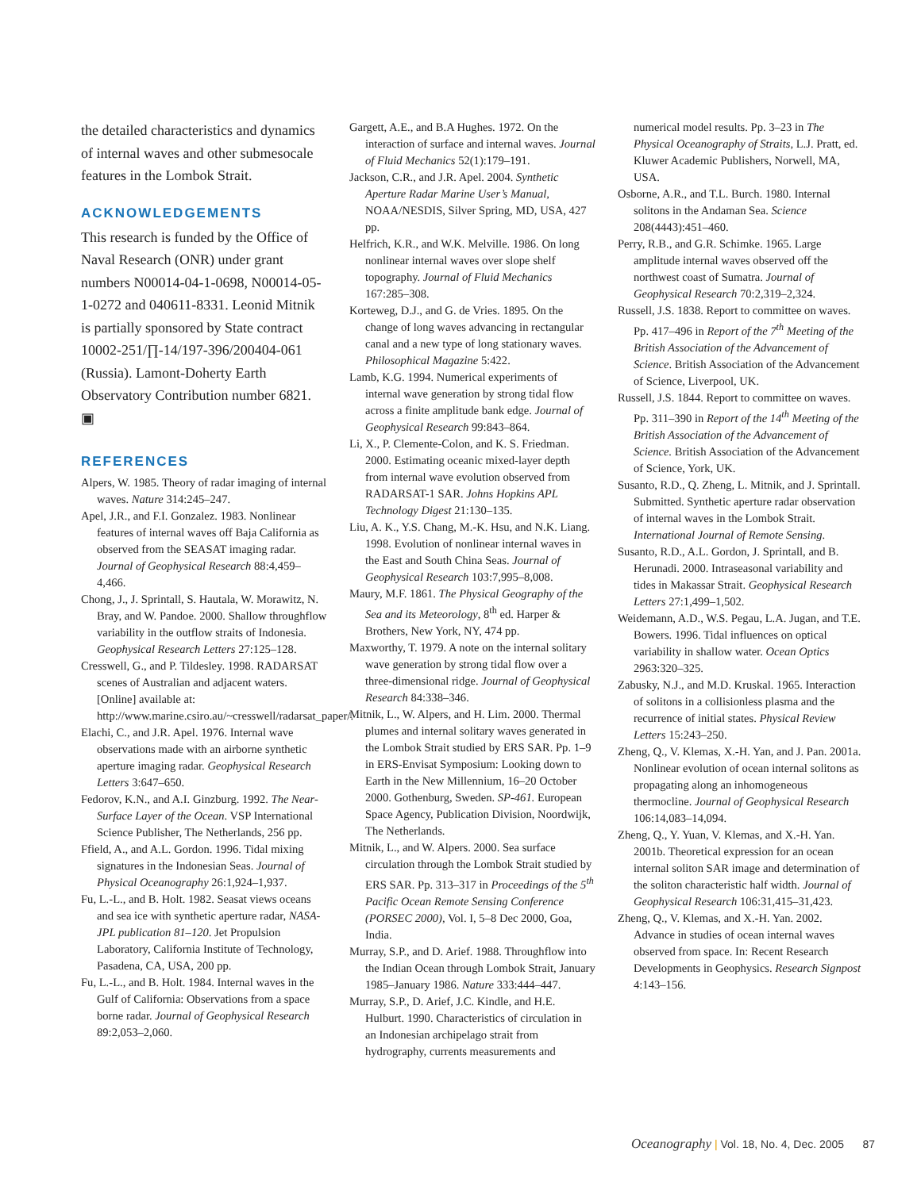the detailed characteristics and dynamics of internal waves and other submesocale features in the Lombok Strait.
ACKNOWLEDGEMENTS
This research is funded by the Office of Naval Research (ONR) under grant numbers N00014-04-1-0698, N00014-05-1-0272 and 040611-8331. Leonid Mitnik is partially sponsored by State contract 10002-251/∏-14/197-396/200404-061 (Russia). Lamont-Doherty Earth Observatory Contribution number 6821. ▣
REFERENCES
Alpers, W. 1985. Theory of radar imaging of internal waves. Nature 314:245–247.
Apel, J.R., and F.I. Gonzalez. 1983. Nonlinear features of internal waves off Baja California as observed from the SEASAT imaging radar. Journal of Geophysical Research 88:4,459–4,466.
Chong, J., J. Sprintall, S. Hautala, W. Morawitz, N. Bray, and W. Pandoe. 2000. Shallow throughflow variability in the outflow straits of Indonesia. Geophysical Research Letters 27:125–128.
Cresswell, G., and P. Tildesley. 1998. RADARSAT scenes of Australian and adjacent waters. [Online] available at: http://www.marine.csiro.au/~cresswell/radarsat_paper/.
Elachi, C., and J.R. Apel. 1976. Internal wave observations made with an airborne synthetic aperture imaging radar. Geophysical Research Letters 3:647–650.
Fedorov, K.N., and A.I. Ginzburg. 1992. The Near-Surface Layer of the Ocean. VSP International Science Publisher, The Netherlands, 256 pp.
Ffield, A., and A.L. Gordon. 1996. Tidal mixing signatures in the Indonesian Seas. Journal of Physical Oceanography 26:1,924–1,937.
Fu, L.-L., and B. Holt. 1982. Seasat views oceans and sea ice with synthetic aperture radar, NASA-JPL publication 81–120. Jet Propulsion Laboratory, California Institute of Technology, Pasadena, CA, USA, 200 pp.
Fu, L.-L., and B. Holt. 1984. Internal waves in the Gulf of California: Observations from a space borne radar. Journal of Geophysical Research 89:2,053–2,060.
Gargett, A.E., and B.A Hughes. 1972. On the interaction of surface and internal waves. Journal of Fluid Mechanics 52(1):179–191.
Jackson, C.R., and J.R. Apel. 2004. Synthetic Aperture Radar Marine User’s Manual, NOAA/NESDIS, Silver Spring, MD, USA, 427 pp.
Helfrich, K.R., and W.K. Melville. 1986. On long nonlinear internal waves over slope shelf topography. Journal of Fluid Mechanics 167:285–308.
Korteweg, D.J., and G. de Vries. 1895. On the change of long waves advancing in rectangular canal and a new type of long stationary waves. Philosophical Magazine 5:422.
Lamb, K.G. 1994. Numerical experiments of internal wave generation by strong tidal flow across a finite amplitude bank edge. Journal of Geophysical Research 99:843–864.
Li, X., P. Clemente-Colon, and K. S. Friedman. 2000. Estimating oceanic mixed-layer depth from internal wave evolution observed from RADARSAT-1 SAR. Johns Hopkins APL Technology Digest 21:130–135.
Liu, A. K., Y.S. Chang, M.-K. Hsu, and N.K. Liang. 1998. Evolution of nonlinear internal waves in the East and South China Seas. Journal of Geophysical Research 103:7,995–8,008.
Maury, M.F. 1861. The Physical Geography of the Sea and its Meteorology, 8<sup>th</sup> ed. Harper & Brothers, New York, NY, 474 pp.
Maxworthy, T. 1979. A note on the internal solitary wave generation by strong tidal flow over a three-dimensional ridge. Journal of Geophysical Research 84:338–346.
Mitnik, L., W. Alpers, and H. Lim. 2000. Thermal plumes and internal solitary waves generated in the Lombok Strait studied by ERS SAR. Pp. 1–9 in ERS-Envisat Symposium: Looking down to Earth in the New Millennium, 16–20 October 2000. Gothenburg, Sweden. SP-461. European Space Agency, Publication Division, Noordwijk, The Netherlands.
Mitnik, L., and W. Alpers. 2000. Sea surface circulation through the Lombok Strait studied by ERS SAR. Pp. 313–317 in Proceedings of the 5<sup>th</sup> Pacific Ocean Remote Sensing Conference (PORSEC 2000), Vol. I, 5–8 Dec 2000, Goa, India.
Murray, S.P., and D. Arief. 1988. Throughflow into the Indian Ocean through Lombok Strait, January 1985–January 1986. Nature 333:444–447.
Murray, S.P., D. Arief, J.C. Kindle, and H.E. Hulburt. 1990. Characteristics of circulation in an Indonesian archipelago strait from hydrography, currents measurements and
numerical model results. Pp. 3–23 in The Physical Oceanography of Straits, L.J. Pratt, ed. Kluwer Academic Publishers, Norwell, MA, USA.
Osborne, A.R., and T.L. Burch. 1980. Internal solitons in the Andaman Sea. Science 208(4443):451–460.
Perry, R.B., and G.R. Schimke. 1965. Large amplitude internal waves observed off the northwest coast of Sumatra. Journal of Geophysical Research 70:2,319–2,324.
Russell, J.S. 1838. Report to committee on waves. Pp. 417–496 in Report of the 7<sup>th</sup> Meeting of the British Association of the Advancement of Science. British Association of the Advancement of Science, Liverpool, UK.
Russell, J.S. 1844. Report to committee on waves. Pp. 311–390 in Report of the 14<sup>th</sup> Meeting of the British Association of the Advancement of Science. British Association of the Advancement of Science, York, UK.
Susanto, R.D., Q. Zheng, L. Mitnik, and J. Sprintall. Submitted. Synthetic aperture radar observation of internal waves in the Lombok Strait. International Journal of Remote Sensing.
Susanto, R.D., A.L. Gordon, J. Sprintall, and B. Herunadi. 2000. Intraseasonal variability and tides in Makassar Strait. Geophysical Research Letters 27:1,499–1,502.
Weidemann, A.D., W.S. Pegau, L.A. Jugan, and T.E. Bowers. 1996. Tidal influences on optical variability in shallow water. Ocean Optics 2963:320–325.
Zabusky, N.J., and M.D. Kruskal. 1965. Interaction of solitons in a collisionless plasma and the recurrence of initial states. Physical Review Letters 15:243–250.
Zheng, Q., V. Klemas, X.-H. Yan, and J. Pan. 2001a. Nonlinear evolution of ocean internal solitons as propagating along an inhomogeneous thermocline. Journal of Geophysical Research 106:14,083–14,094.
Zheng, Q., Y. Yuan, V. Klemas, and X.-H. Yan. 2001b. Theoretical expression for an ocean internal soliton SAR image and determination of the soliton characteristic half width. Journal of Geophysical Research 106:31,415–31,423.
Zheng, Q., V. Klemas, and X.-H. Yan. 2002. Advance in studies of ocean internal waves observed from space. In: Recent Research Developments in Geophysics. Research Signpost 4:143–156.
Oceanography | Vol. 18, No. 4, Dec. 2005 87